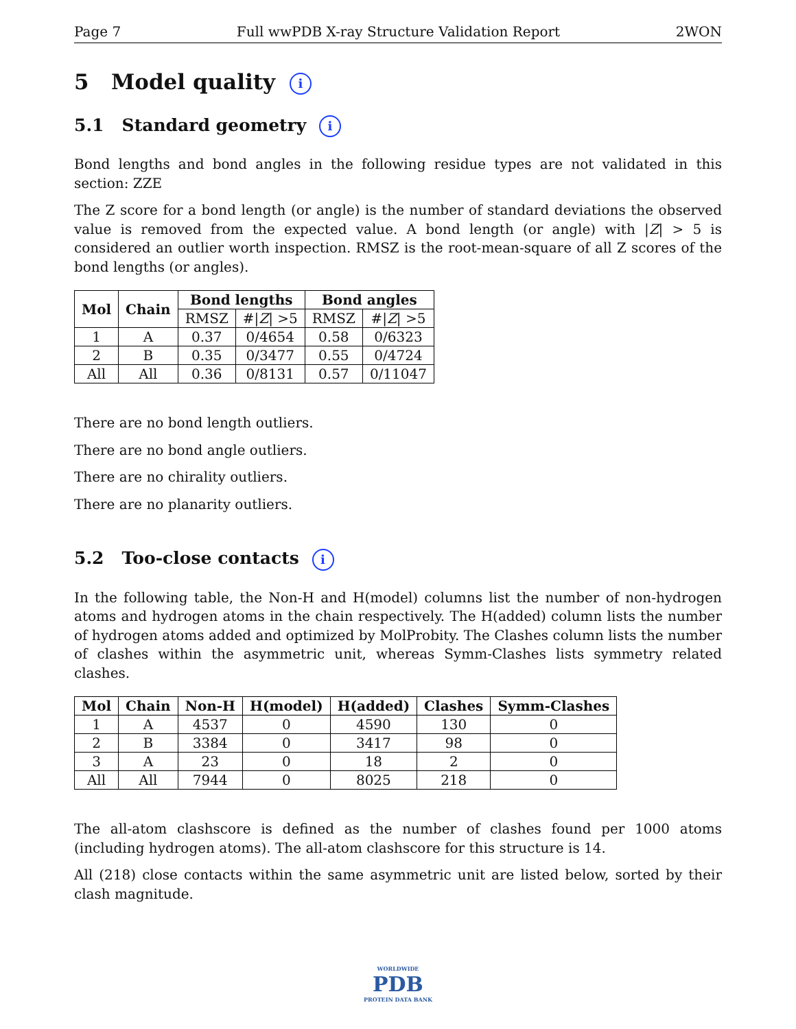Page 7 Full wwPDB X-ray Structure Validation Report 2WON
5 Model quality i
5.1 Standard geometry i
Bond lengths and bond angles in the following residue types are not validated in this section: ZZE
The Z score for a bond length (or angle) is the number of standard deviations the observed value is removed from the expected value. A bond length (or angle) with |Z| > 5 is considered an outlier worth inspection. RMSZ is the root-mean-square of all Z scores of the bond lengths (or angles).
| Mol | Chain | Bond lengths | | Bond angles | |
| --- | --- | --- | --- | --- | --- |
| | | RMSZ | #/ Z / >5 | RMSZ | #/ Z / >5 |
| 1 | A | 0.37 | 0/4654 | 0.58 | 0/6323 |
| 2 | B | 0.35 | 0/3477 | 0.55 | 0/4724 |
| All | All | 0.36 | 0/8131 | 0.57 | 0/11047 |
There are no bond length outliers.
There are no bond angle outliers.
There are no chirality outliers.
There are no planarity outliers.
5.2 Too-close contacts i
In the following table, the Non-H and H(model) columns list the number of non-hydrogen atoms and hydrogen atoms in the chain respectively. The H(added) column lists the number of hydrogen atoms added and optimized by MolProbity. The Clashes column lists the number of clashes within the asymmetric unit, whereas Symm-Clashes lists symmetry related clashes.
| Mol | Chain | Non-H | H(model) | H(added) | Clashes | Symm-Clashes |
| --- | --- | --- | --- | --- | --- | --- |
| 1 | A | 4537 | 0 | 4590 | 130 | 0 |
| 2 | B | 3384 | 0 | 3417 | 98 | 0 |
| 3 | A | 23 | 0 | 18 | 2 | 0 |
| All | All | 7944 | 0 | 8025 | 218 | 0 |
The all-atom clashscore is defined as the number of clashes found per 1000 atoms (including hydrogen atoms). The all-atom clashscore for this structure is 14.
All (218) close contacts within the same asymmetric unit are listed below, sorted by their clash magnitude.
WORLDWIDE
PDB
PROTEIN DATA BANK